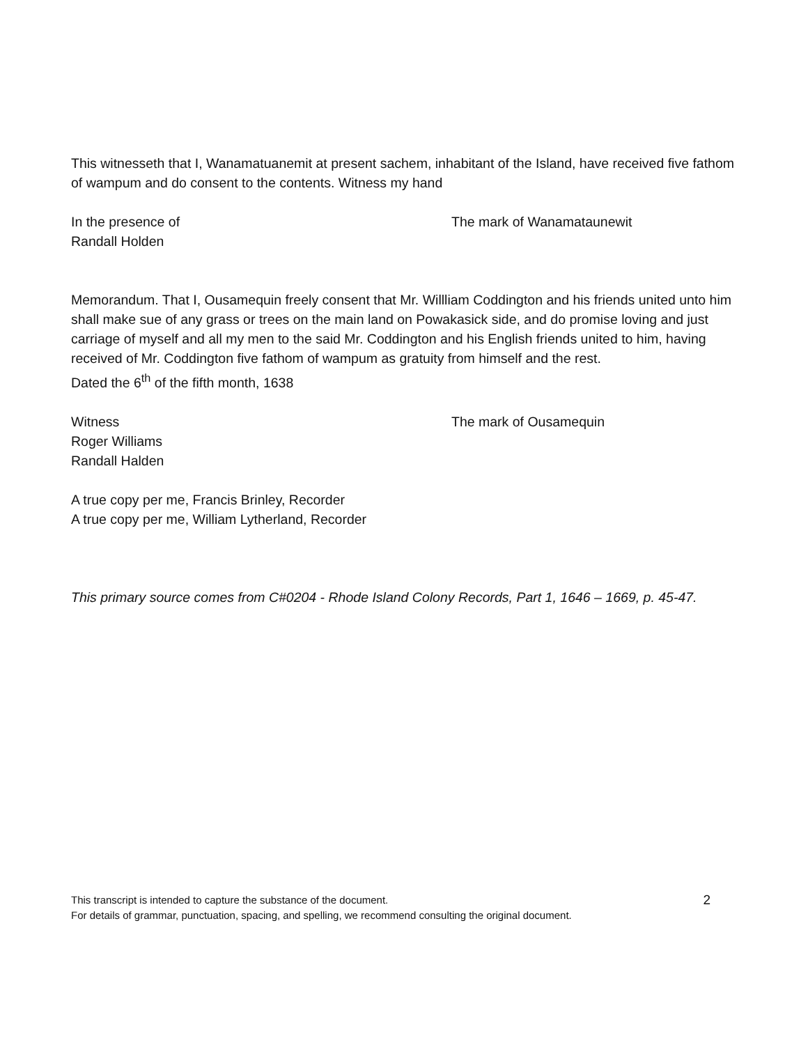This witnesseth that I, Wanamatuanemit at present sachem, inhabitant of the Island, have received five fathom of wampum and do consent to the contents. Witness my hand
In the presence of
Randall Holden
The mark of Wanamataunewit
Memorandum. That I, Ousamequin freely consent that Mr. Willliam Coddington and his friends united unto him shall make sue of any grass or trees on the main land on Powakasick side, and do promise loving and just carriage of myself and all my men to the said Mr. Coddington and his English friends united to him, having received of Mr. Coddington five fathom of wampum as gratuity from himself and the rest.
Dated the 6<sup>th</sup> of the fifth month, 1638
Witness
Roger Williams
Randall Halden
The mark of Ousamequin
A true copy per me, Francis Brinley, Recorder
A true copy per me, William Lytherland, Recorder
This primary source comes from C#0204 - Rhode Island Colony Records, Part 1, 1646 – 1669, p. 45-47.
This transcript is intended to capture the substance of the document.
For details of grammar, punctuation, spacing, and spelling, we recommend consulting the original document.
2